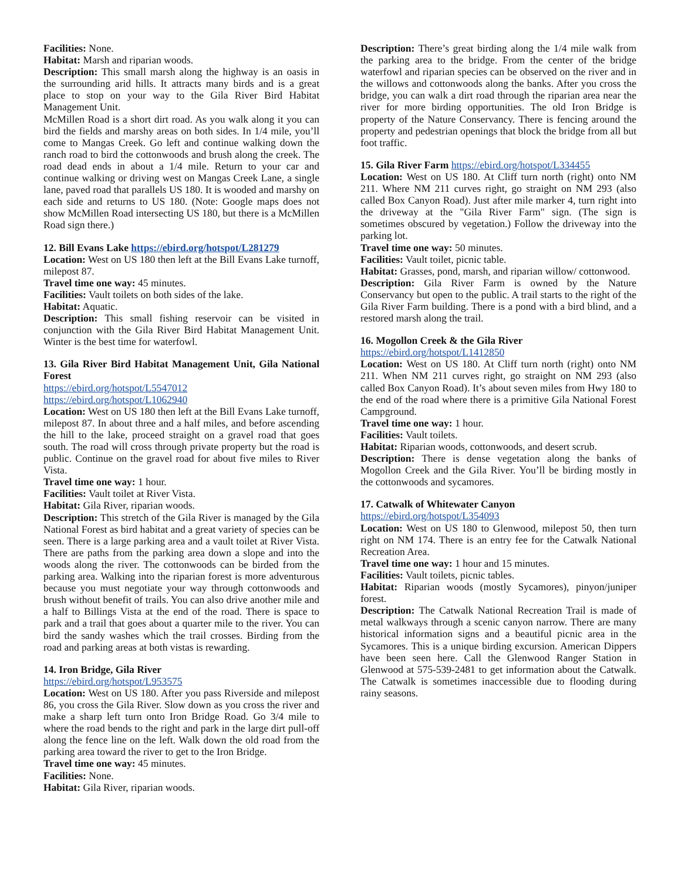Facilities: None.
Habitat: Marsh and riparian woods.
Description: This small marsh along the highway is an oasis in the surrounding arid hills. It attracts many birds and is a great place to stop on your way to the Gila River Bird Habitat Management Unit.
McMillen Road is a short dirt road. As you walk along it you can bird the fields and marshy areas on both sides. In 1/4 mile, you’ll come to Mangas Creek. Go left and continue walking down the ranch road to bird the cottonwoods and brush along the creek. The road dead ends in about a 1/4 mile. Return to your car and continue walking or driving west on Mangas Creek Lane, a single lane, paved road that parallels US 180. It is wooded and marshy on each side and returns to US 180. (Note: Google maps does not show McMillen Road intersecting US 180, but there is a McMillen Road sign there.)
12. Bill Evans Lake https://ebird.org/hotspot/L281279
Location: West on US 180 then left at the Bill Evans Lake turnoff, milepost 87.
Travel time one way: 45 minutes.
Facilities: Vault toilets on both sides of the lake.
Habitat: Aquatic.
Description: This small fishing reservoir can be visited in conjunction with the Gila River Bird Habitat Management Unit. Winter is the best time for waterfowl.
13. Gila River Bird Habitat Management Unit, Gila National Forest
https://ebird.org/hotspot/L5547012
https://ebird.org/hotspot/L1062940
Location: West on US 180 then left at the Bill Evans Lake turnoff, milepost 87. In about three and a half miles, and before ascending the hill to the lake, proceed straight on a gravel road that goes south. The road will cross through private property but the road is public. Continue on the gravel road for about five miles to River Vista.
Travel time one way: 1 hour.
Facilities: Vault toilet at River Vista.
Habitat: Gila River, riparian woods.
Description: This stretch of the Gila River is managed by the Gila National Forest as bird habitat and a great variety of species can be seen. There is a large parking area and a vault toilet at River Vista. There are paths from the parking area down a slope and into the woods along the river. The cottonwoods can be birded from the parking area. Walking into the riparian forest is more adventurous because you must negotiate your way through cottonwoods and brush without benefit of trails. You can also drive another mile and a half to Billings Vista at the end of the road. There is space to park and a trail that goes about a quarter mile to the river. You can bird the sandy washes which the trail crosses. Birding from the road and parking areas at both vistas is rewarding.
14. Iron Bridge, Gila River
https://ebird.org/hotspot/L953575
Location: West on US 180. After you pass Riverside and milepost 86, you cross the Gila River. Slow down as you cross the river and make a sharp left turn onto Iron Bridge Road. Go 3/4 mile to where the road bends to the right and park in the large dirt pull-off along the fence line on the left. Walk down the old road from the parking area toward the river to get to the Iron Bridge.
Travel time one way: 45 minutes.
Facilities: None.
Habitat: Gila River, riparian woods.
Description: There’s great birding along the 1/4 mile walk from the parking area to the bridge. From the center of the bridge waterfowl and riparian species can be observed on the river and in the willows and cottonwoods along the banks. After you cross the bridge, you can walk a dirt road through the riparian area near the river for more birding opportunities. The old Iron Bridge is property of the Nature Conservancy. There is fencing around the property and pedestrian openings that block the bridge from all but foot traffic.
15. Gila River Farm https://ebird.org/hotspot/L334455
Location: West on US 180. At Cliff turn north (right) onto NM 211. Where NM 211 curves right, go straight on NM 293 (also called Box Canyon Road). Just after mile marker 4, turn right into the driveway at the "Gila River Farm" sign. (The sign is sometimes obscured by vegetation.) Follow the driveway into the parking lot.
Travel time one way: 50 minutes.
Facilities: Vault toilet, picnic table.
Habitat: Grasses, pond, marsh, and riparian willow/ cottonwood.
Description: Gila River Farm is owned by the Nature Conservancy but open to the public. A trail starts to the right of the Gila River Farm building. There is a pond with a bird blind, and a restored marsh along the trail.
16. Mogollon Creek & the Gila River
https://ebird.org/hotspot/L1412850
Location: West on US 180. At Cliff turn north (right) onto NM 211. When NM 211 curves right, go straight on NM 293 (also called Box Canyon Road). It’s about seven miles from Hwy 180 to the end of the road where there is a primitive Gila National Forest Campground.
Travel time one way: 1 hour.
Facilities: Vault toilets.
Habitat: Riparian woods, cottonwoods, and desert scrub.
Description: There is dense vegetation along the banks of Mogollon Creek and the Gila River. You’ll be birding mostly in the cottonwoods and sycamores.
17. Catwalk of Whitewater Canyon
https://ebird.org/hotspot/L354093
Location: West on US 180 to Glenwood, milepost 50, then turn right on NM 174. There is an entry fee for the Catwalk National Recreation Area.
Travel time one way: 1 hour and 15 minutes.
Facilities: Vault toilets, picnic tables.
Habitat: Riparian woods (mostly Sycamores), pinyon/juniper forest.
Description: The Catwalk National Recreation Trail is made of metal walkways through a scenic canyon narrow. There are many historical information signs and a beautiful picnic area in the Sycamores. This is a unique birding excursion. American Dippers have been seen here. Call the Glenwood Ranger Station in Glenwood at 575-539-2481 to get information about the Catwalk. The Catwalk is sometimes inaccessible due to flooding during rainy seasons.